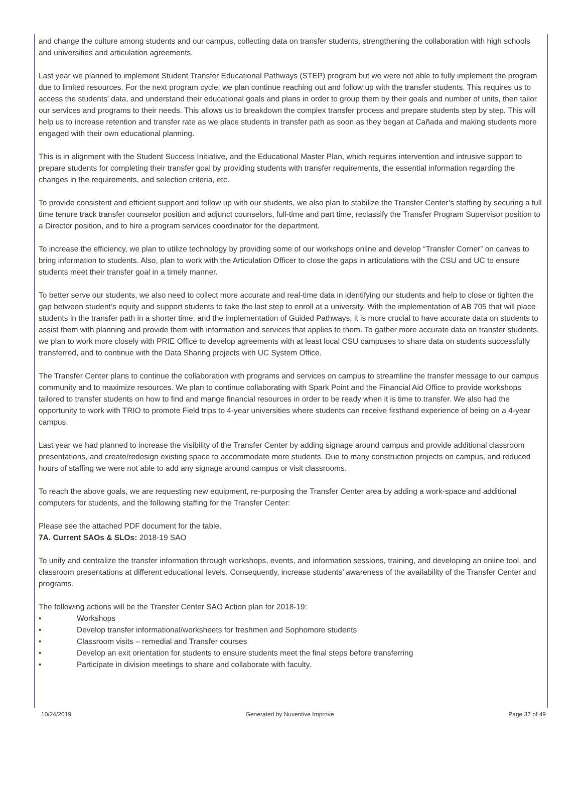and change the culture among students and our campus, collecting data on transfer students, strengthening the collaboration with high schools and universities and articulation agreements.
Last year we planned to implement Student Transfer Educational Pathways (STEP) program but we were not able to fully implement the program due to limited resources. For the next program cycle, we plan continue reaching out and follow up with the transfer students. This requires us to access the students' data, and understand their educational goals and plans in order to group them by their goals and number of units, then tailor our services and programs to their needs. This allows us to breakdown the complex transfer process and prepare students step by step. This will help us to increase retention and transfer rate as we place students in transfer path as soon as they began at Cañada and making students more engaged with their own educational planning.
This is in alignment with the Student Success Initiative, and the Educational Master Plan, which requires intervention and intrusive support to prepare students for completing their transfer goal by providing students with transfer requirements, the essential information regarding the changes in the requirements, and selection criteria, etc.
To provide consistent and efficient support and follow up with our students, we also plan to stabilize the Transfer Center’s staffing by securing a full time tenure track transfer counselor position and adjunct counselors, full-time and part time, reclassify the Transfer Program Supervisor position to a Director position, and to hire a program services coordinator for the department.
To increase the efficiency, we plan to utilize technology by providing some of our workshops online and develop “Transfer Corner” on canvas to bring information to students. Also, plan to work with the Articulation Officer to close the gaps in articulations with the CSU and UC to ensure students meet their transfer goal in a timely manner.
To better serve our students, we also need to collect more accurate and real-time data in identifying our students and help to close or tighten the gap between student’s equity and support students to take the last step to enroll at a university. With the implementation of AB 705 that will place students in the transfer path in a shorter time, and the implementation of Guided Pathways, it is more crucial to have accurate data on students to assist them with planning and provide them with information and services that applies to them. To gather more accurate data on transfer students, we plan to work more closely with PRIE Office to develop agreements with at least local CSU campuses to share data on students successfully transferred, and to continue with the Data Sharing projects with UC System Office.
The Transfer Center plans to continue the collaboration with programs and services on campus to streamline the transfer message to our campus community and to maximize resources. We plan to continue collaborating with Spark Point and the Financial Aid Office to provide workshops tailored to transfer students on how to find and mange financial resources in order to be ready when it is time to transfer. We also had the opportunity to work with TRIO to promote Field trips to 4-year universities where students can receive firsthand experience of being on a 4-year campus.
Last year we had planned to increase the visibility of the Transfer Center by adding signage around campus and provide additional classroom presentations, and create/redesign existing space to accommodate more students. Due to many construction projects on campus, and reduced hours of staffing we were not able to add any signage around campus or visit classrooms.
To reach the above goals, we are requesting new equipment, re-purposing the Transfer Center area by adding a work-space and additional computers for students, and the following staffing for the Transfer Center:
Please see the attached PDF document for the table.
7A. Current SAOs & SLOs: 2018-19 SAO
To unify and centralize the transfer information through workshops, events, and information sessions, training, and developing an online tool, and classroom presentations at different educational levels. Consequently, increase students’ awareness of the availability of the Transfer Center and programs.
The following actions will be the Transfer Center SAO Action plan for 2018-19:
• Workshops
• Develop transfer informational/worksheets for freshmen and Sophomore students
• Classroom visits – remedial and Transfer courses
• Develop an exit orientation for students to ensure students meet the final steps before transferring
• Participate in division meetings to share and collaborate with faculty.
10/24/2019 Generated by Nuventive Improve Page 37 of 49